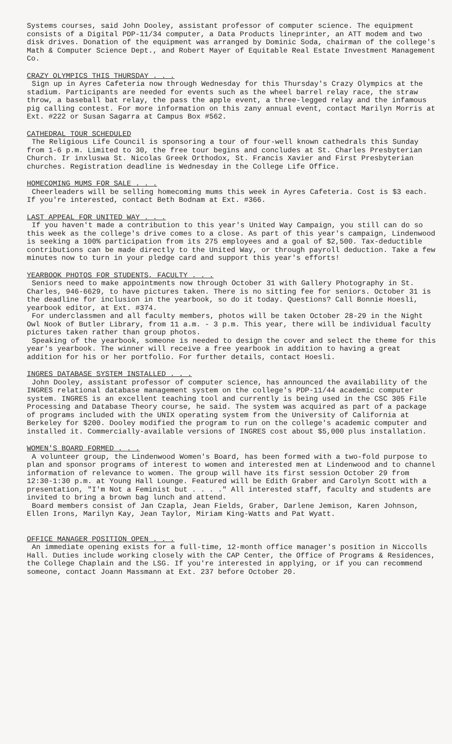Systems courses, said John Dooley, assistant professor of computer science. The equipment consists of a Digital PDP-11/34 computer, a Data Products lineprinter, an ATT modem and two disk drives. Donation of the equipment was arranged by Dominic Soda, chairman of the college's Math & Computer Science Dept., and Robert Mayer of Equitable Real Estate Investment Management Co.
CRAZY OLYMPICS THIS THURSDAY . . .
Sign up in Ayres Cafeteria now through Wednesday for this Thursday's Crazy Olympics at the stadium. Participants are needed for events such as the wheel barrel relay race, the straw throw, a baseball bat relay, the pass the apple event, a three-legged relay and the infamous pig calling contest. For more information on this zany annual event, contact Marilyn Morris at Ext. #222 or Susan Sagarra at Campus Box #562.
CATHEDRAL TOUR SCHEDULED
The Religious Life Council is sponsoring a tour of four-well known cathedrals this Sunday from 1-6 p.m. Limited to 30, the free tour begins and concludes at St. Charles Presbyterian Church. Ir inxluswa St. Nicolas Greek Orthodox, St. Francis Xavier and First Presbyterian churches. Registration deadline is Wednesday in the College Life Office.
HOMECOMING MUMS FOR SALE . . .
Cheerleaders will be selling homecoming mums this week in Ayres Cafeteria. Cost is $3 each. If you're interested, contact Beth Bodnam at Ext. #366.
LAST APPEAL FOR UNITED WAY . . .
If you haven't made a contribution to this year's United Way Campaign, you still can do so this week as the college's drive comes to a close. As part of this year's campaign, Lindenwood is seeking a 100% participation from its 275 employees and a goal of $2,500. Tax-deductible contributions can be made directly to the United Way, or through payroll deduction. Take a few minutes now to turn in your pledge card and support this year's efforts!
YEARBOOK PHOTOS FOR STUDENTS, FACULTY . . .
Seniors need to make appointments now through October 31 with Gallery Photography in St. Charles, 946-6629, to have pictures taken. There is no sitting fee for seniors. October 31 is the deadline for inclusion in the yearbook, so do it today. Questions? Call Bonnie Hoesli, yearbook editor, at Ext. #374.
For underclassmen and all faculty members, photos will be taken October 28-29 in the Night Owl Nook of Butler Library, from 11 a.m. - 3 p.m. This year, there will be individual faculty pictures taken rather than group photos.
Speaking of the yearbook, someone is needed to design the cover and select the theme for this year's yearbook. The winner will receive a free yearbook in addition to having a great addition for his or her portfolio. For further details, contact Hoesli.
INGRES DATABASE SYSTEM INSTALLED . . .
John Dooley, assistant professor of computer science, has announced the availability of the INGRES relational database management system on the college's PDP-11/44 academic computer system. INGRES is an excellent teaching tool and currently is being used in the CSC 305 File Processing and Database Theory course, he said. The system was acquired as part of a package of programs included with the UNIX operating system from the University of California at Berkeley for $200. Dooley modified the program to run on the college's academic computer and installed it. Commercially-available versions of INGRES cost about $5,000 plus installation.
WOMEN'S BOARD FORMED . . .
A volunteer group, the Lindenwood Women's Board, has been formed with a two-fold purpose to plan and sponsor programs of interest to women and interested men at Lindenwood and to channel information of relevance to women. The group will have its first session October 29 from 12:30-1:30 p.m. at Young Hall Lounge. Featured will be Edith Graber and Carolyn Scott with a presentation, "I'm Not a Feminist but . . . ." All interested staff, faculty and students are invited to bring a brown bag lunch and attend.
Board members consist of Jan Czapla, Jean Fields, Graber, Darlene Jemison, Karen Johnson, Ellen Irons, Marilyn Kay, Jean Taylor, Miriam King-Watts and Pat Wyatt.
OFFICE MANAGER POSITION OPEN . . .
An immediate opening exists for a full-time, 12-month office manager's position in Niccolls Hall. Duties include working closely with the CAP Center, the Office of Programs & Residences, the College Chaplain and the LSG. If you're interested in applying, or if you can recommend someone, contact Joann Massmann at Ext. 237 before October 20.